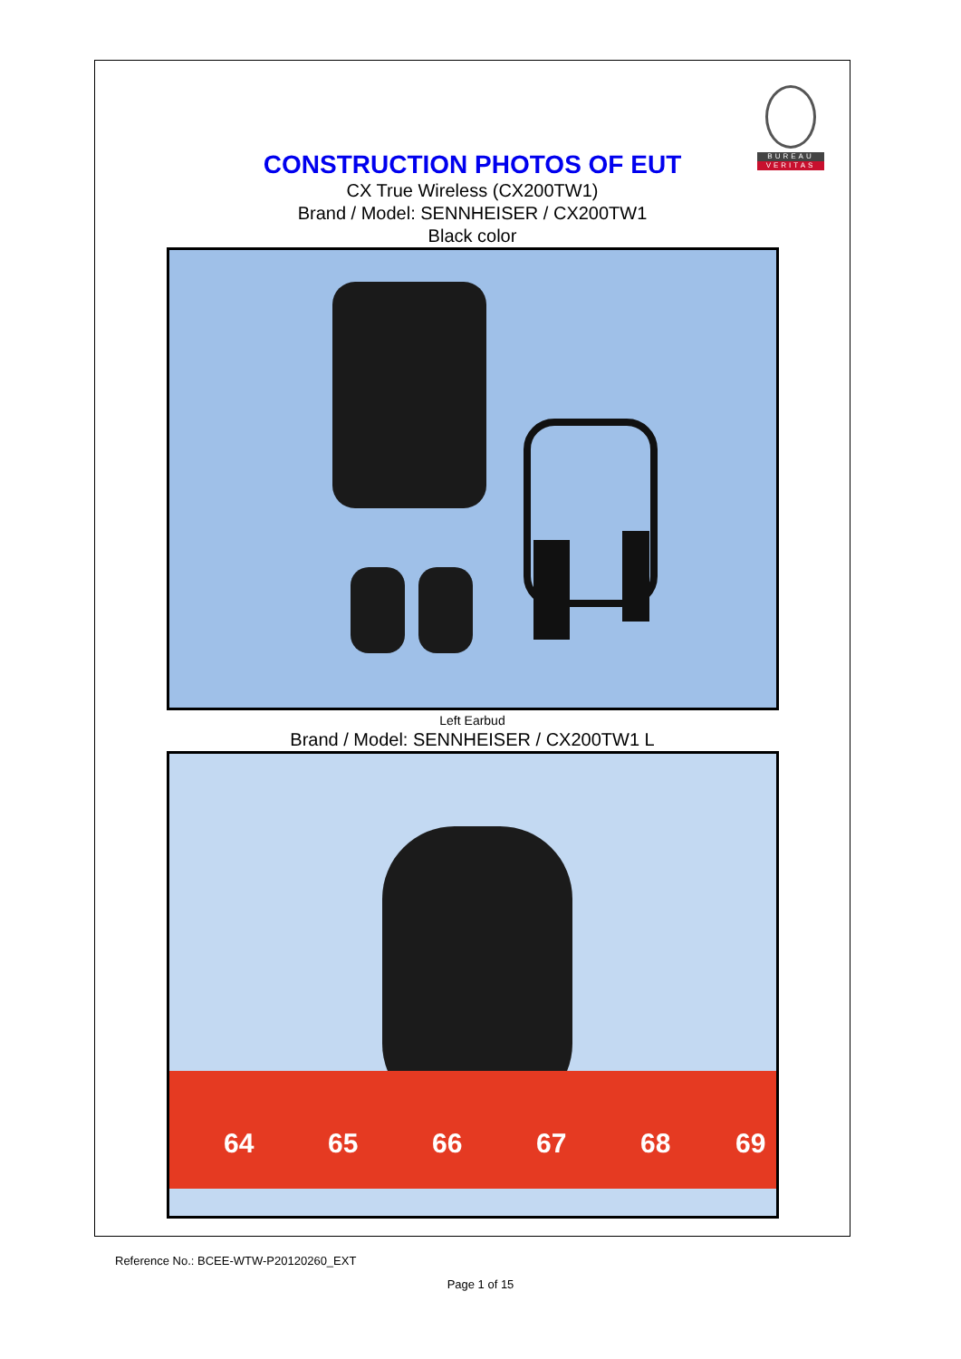BUREAU
VERITAS
CONSTRUCTION PHOTOS OF EUT
CX True Wireless (CX200TW1)
Brand / Model: SENNHEISER / CX200TW1
Black color
Left Earbud
Brand / Model: SENNHEISER / CX200TW1 L
64
65
66
67
68
69
Reference No.: BCEE-WTW-P20120260_EXT
Page 1 of 15